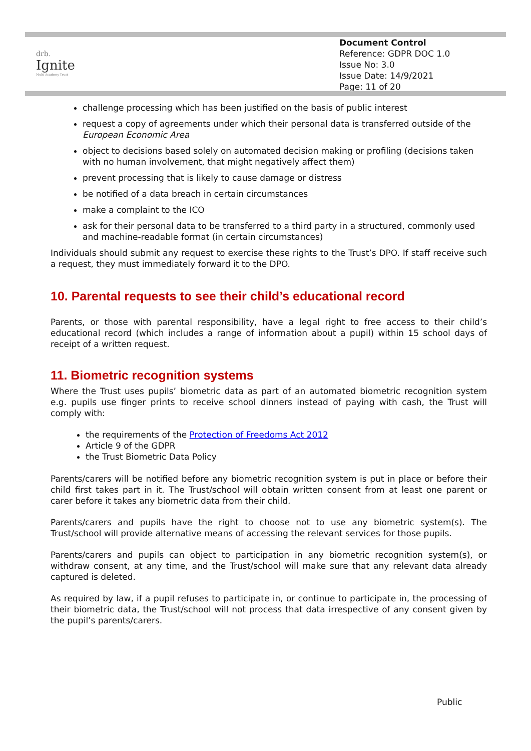drb.
Ignite
Multi Academy Trust
Document Control
Reference: GDPR DOC 1.0
Issue No: 3.0
Issue Date: 14/9/2021
Page: 11 of 20
challenge processing which has been justified on the basis of public interest
request a copy of agreements under which their personal data is transferred outside of the European Economic Area
object to decisions based solely on automated decision making or profiling (decisions taken with no human involvement, that might negatively affect them)
prevent processing that is likely to cause damage or distress
be notified of a data breach in certain circumstances
make a complaint to the ICO
ask for their personal data to be transferred to a third party in a structured, commonly used and machine-readable format (in certain circumstances)
Individuals should submit any request to exercise these rights to the Trust’s DPO. If staff receive such a request, they must immediately forward it to the DPO.
10. Parental requests to see their child’s educational record
Parents, or those with parental responsibility, have a legal right to free access to their child’s educational record (which includes a range of information about a pupil) within 15 school days of receipt of a written request.
11. Biometric recognition systems
Where the Trust uses pupils’ biometric data as part of an automated biometric recognition system e.g. pupils use finger prints to receive school dinners instead of paying with cash, the Trust will comply with:
the requirements of the Protection of Freedoms Act 2012
Article 9 of the GDPR
the Trust Biometric Data Policy
Parents/carers will be notified before any biometric recognition system is put in place or before their child first takes part in it. The Trust/school will obtain written consent from at least one parent or carer before it takes any biometric data from their child.
Parents/carers and pupils have the right to choose not to use any biometric system(s). The Trust/school will provide alternative means of accessing the relevant services for those pupils.
Parents/carers and pupils can object to participation in any biometric recognition system(s), or withdraw consent, at any time, and the Trust/school will make sure that any relevant data already captured is deleted.
As required by law, if a pupil refuses to participate in, or continue to participate in, the processing of their biometric data, the Trust/school will not process that data irrespective of any consent given by the pupil’s parents/carers.
Public